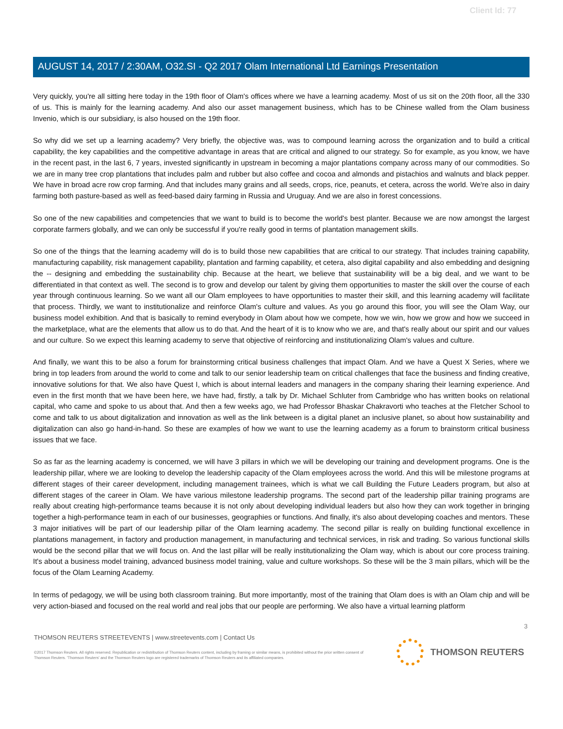Client Id: 77
AUGUST 14, 2017 / 2:30AM, O32.SI - Q2 2017 Olam International Ltd Earnings Presentation
Very quickly, you're all sitting here today in the 19th floor of Olam's offices where we have a learning academy. Most of us sit on the 20th floor, all the 330 of us. This is mainly for the learning academy. And also our asset management business, which has to be Chinese walled from the Olam business Invenio, which is our subsidiary, is also housed on the 19th floor.
So why did we set up a learning academy? Very briefly, the objective was, was to compound learning across the organization and to build a critical capability, the key capabilities and the competitive advantage in areas that are critical and aligned to our strategy. So for example, as you know, we have in the recent past, in the last 6, 7 years, invested significantly in upstream in becoming a major plantations company across many of our commodities. So we are in many tree crop plantations that includes palm and rubber but also coffee and cocoa and almonds and pistachios and walnuts and black pepper. We have in broad acre row crop farming. And that includes many grains and all seeds, crops, rice, peanuts, et cetera, across the world. We're also in dairy farming both pasture-based as well as feed-based dairy farming in Russia and Uruguay. And we are also in forest concessions.
So one of the new capabilities and competencies that we want to build is to become the world's best planter. Because we are now amongst the largest corporate farmers globally, and we can only be successful if you're really good in terms of plantation management skills.
So one of the things that the learning academy will do is to build those new capabilities that are critical to our strategy. That includes training capability, manufacturing capability, risk management capability, plantation and farming capability, et cetera, also digital capability and also embedding and designing the -- designing and embedding the sustainability chip. Because at the heart, we believe that sustainability will be a big deal, and we want to be differentiated in that context as well. The second is to grow and develop our talent by giving them opportunities to master the skill over the course of each year through continuous learning. So we want all our Olam employees to have opportunities to master their skill, and this learning academy will facilitate that process. Thirdly, we want to institutionalize and reinforce Olam's culture and values. As you go around this floor, you will see the Olam Way, our business model exhibition. And that is basically to remind everybody in Olam about how we compete, how we win, how we grow and how we succeed in the marketplace, what are the elements that allow us to do that. And the heart of it is to know who we are, and that's really about our spirit and our values and our culture. So we expect this learning academy to serve that objective of reinforcing and institutionalizing Olam's values and culture.
And finally, we want this to be also a forum for brainstorming critical business challenges that impact Olam. And we have a Quest X Series, where we bring in top leaders from around the world to come and talk to our senior leadership team on critical challenges that face the business and finding creative, innovative solutions for that. We also have Quest I, which is about internal leaders and managers in the company sharing their learning experience. And even in the first month that we have been here, we have had, firstly, a talk by Dr. Michael Schluter from Cambridge who has written books on relational capital, who came and spoke to us about that. And then a few weeks ago, we had Professor Bhaskar Chakravorti who teaches at the Fletcher School to come and talk to us about digitalization and innovation as well as the link between is a digital planet an inclusive planet, so about how sustainability and digitalization can also go hand-in-hand. So these are examples of how we want to use the learning academy as a forum to brainstorm critical business issues that we face.
So as far as the learning academy is concerned, we will have 3 pillars in which we will be developing our training and development programs. One is the leadership pillar, where we are looking to develop the leadership capacity of the Olam employees across the world. And this will be milestone programs at different stages of their career development, including management trainees, which is what we call Building the Future Leaders program, but also at different stages of the career in Olam. We have various milestone leadership programs. The second part of the leadership pillar training programs are really about creating high-performance teams because it is not only about developing individual leaders but also how they can work together in bringing together a high-performance team in each of our businesses, geographies or functions. And finally, it's also about developing coaches and mentors. These 3 major initiatives will be part of our leadership pillar of the Olam learning academy. The second pillar is really on building functional excellence in plantations management, in factory and production management, in manufacturing and technical services, in risk and trading. So various functional skills would be the second pillar that we will focus on. And the last pillar will be really institutionalizing the Olam way, which is about our core process training. It's about a business model training, advanced business model training, value and culture workshops. So these will be the 3 main pillars, which will be the focus of the Olam Learning Academy.
In terms of pedagogy, we will be using both classroom training. But more importantly, most of the training that Olam does is with an Olam chip and will be very action-biased and focused on the real world and real jobs that our people are performing. We also have a virtual learning platform
3
THOMSON REUTERS STREETEVENTS | www.streetevents.com | Contact Us
©2017 Thomson Reuters. All rights reserved. Republication or redistribution of Thomson Reuters content, including by framing or similar means, is prohibited without the prior written consent of Thomson Reuters. 'Thomson Reuters' and the Thomson Reuters logo are registered trademarks of Thomson Reuters and its affiliated companies.
THOMSON REUTERS